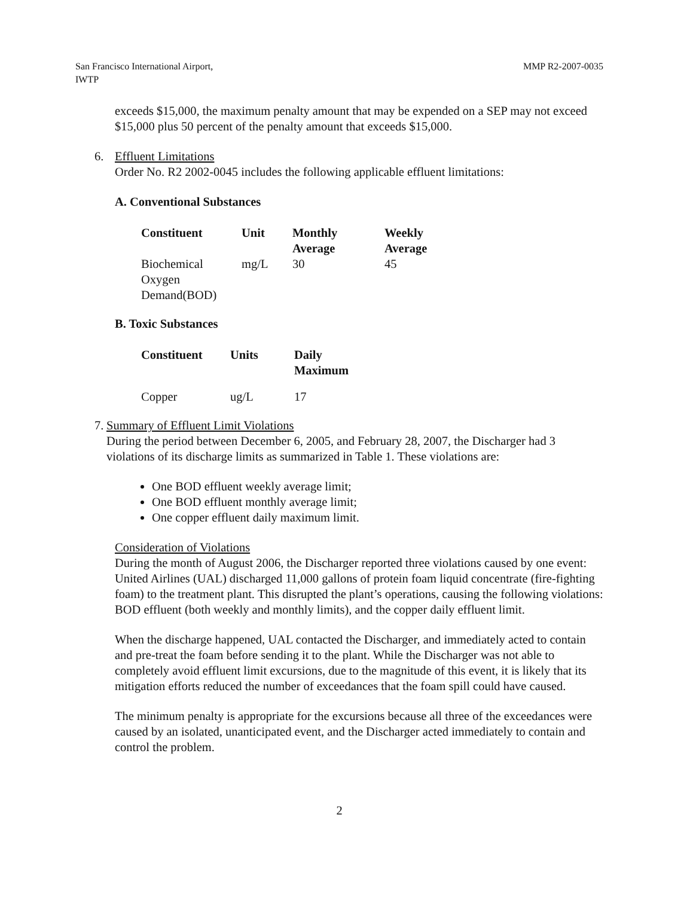San Francisco International Airport,
IWTP
MMP R2-2007-0035
exceeds $15,000, the maximum penalty amount that may be expended on a SEP may not exceed $15,000 plus 50 percent of the penalty amount that exceeds $15,000.
6. Effluent Limitations
Order No. R2 2002-0045 includes the following applicable effluent limitations:
A. Conventional Substances
| Constituent | Unit | Monthly Average | Weekly Average |
| --- | --- | --- | --- |
| Biochemical Oxygen Demand(BOD) | mg/L | 30 | 45 |
B. Toxic Substances
| Constituent | Units | Daily Maximum |
| --- | --- | --- |
| Copper | ug/L | 17 |
7. Summary of Effluent Limit Violations
During the period between December 6, 2005, and February 28, 2007, the Discharger had 3 violations of its discharge limits as summarized in Table 1. These violations are:
One BOD effluent weekly average limit;
One BOD effluent monthly average limit;
One copper effluent daily maximum limit.
Consideration of Violations
During the month of August 2006, the Discharger reported three violations caused by one event: United Airlines (UAL) discharged 11,000 gallons of protein foam liquid concentrate (fire-fighting foam) to the treatment plant. This disrupted the plant’s operations, causing the following violations: BOD effluent (both weekly and monthly limits), and the copper daily effluent limit.
When the discharge happened, UAL contacted the Discharger, and immediately acted to contain and pre-treat the foam before sending it to the plant. While the Discharger was not able to completely avoid effluent limit excursions, due to the magnitude of this event, it is likely that its mitigation efforts reduced the number of exceedances that the foam spill could have caused.
The minimum penalty is appropriate for the excursions because all three of the exceedances were caused by an isolated, unanticipated event, and the Discharger acted immediately to contain and control the problem.
2